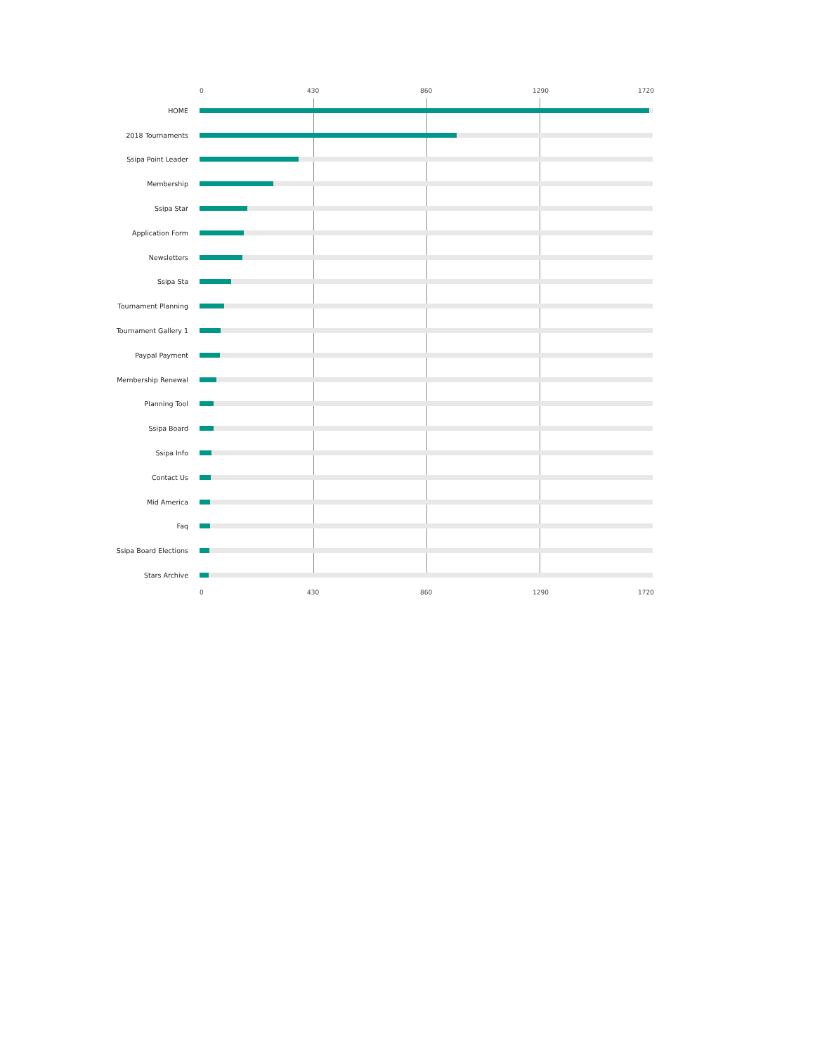0 430 860 1290 1720
HOME
2018 Tournaments
Ssipa Point Leader
Membership
Ssipa Star
Application Form
Newsletters
Ssipa Sta
Tournament Planning
Tournament Gallery 1
Paypal Payment
Membership Renewal
Planning Tool
Ssipa Board
Ssipa Info
Contact Us
Mid America
Faq
Ssipa Board Elections
Stars Archive
0 430 860 1290 1720